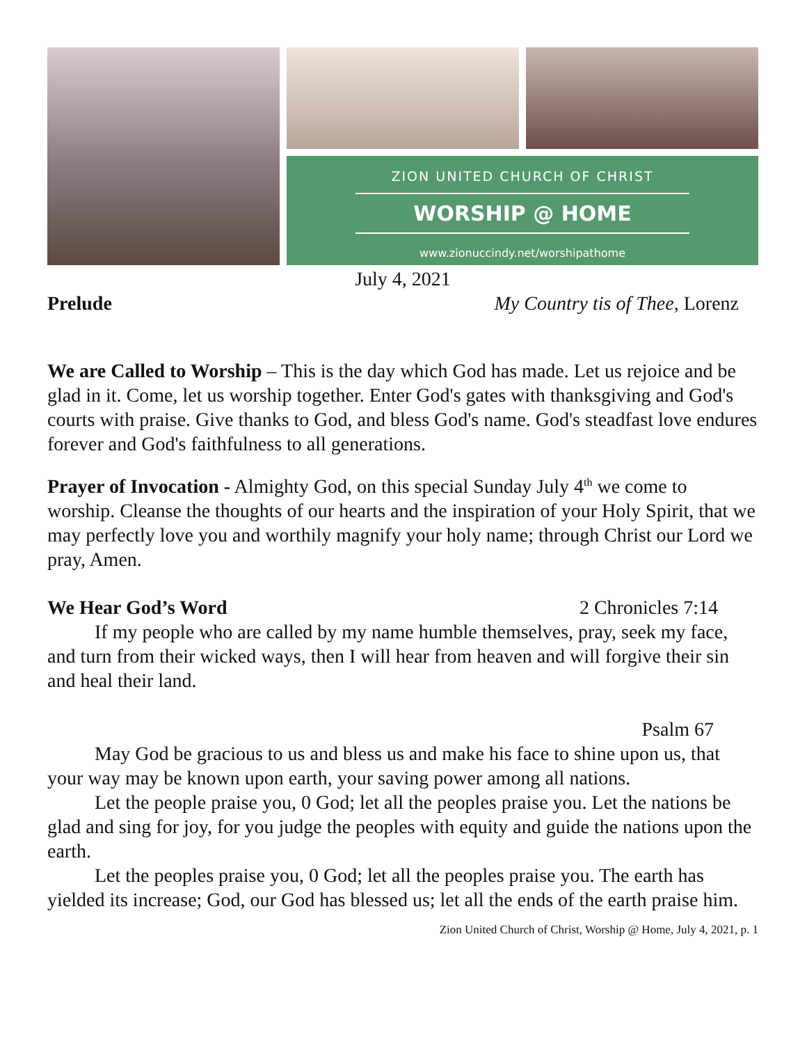ZION UNITED CHURCH OF CHRIST
WORSHIP @ HOME
www.zionuccindy.net/worshipathome
July 4, 2021
Prelude My Country tis of Thee, Lorenz
We are Called to Worship – This is the day which God has made. Let us rejoice and be glad in it. Come, let us worship together. Enter God's gates with thanksgiving and God's courts with praise. Give thanks to God, and bless God's name. God's steadfast love endures forever and God's faithfulness to all generations.
Prayer of Invocation - Almighty God, on this special Sunday July 4<sup>th</sup> we come to worship. Cleanse the thoughts of our hearts and the inspiration of your Holy Spirit, that we may perfectly love you and worthily magnify your holy name; through Christ our Lord we pray, Amen.
We Hear God’s Word 2 Chronicles 7:14
If my people who are called by my name humble themselves, pray, seek my face, and turn from their wicked ways, then I will hear from heaven and will forgive their sin and heal their land.
Psalm 67
May God be gracious to us and bless us and make his face to shine upon us, that your way may be known upon earth, your saving power among all nations.
Let the people praise you, 0 God; let all the peoples praise you. Let the nations be glad and sing for joy, for you judge the peoples with equity and guide the nations upon the earth.
Let the peoples praise you, 0 God; let all the peoples praise you. The earth has yielded its increase; God, our God has blessed us; let all the ends of the earth praise him.
Zion United Church of Christ, Worship @ Home, July 4, 2021, p. 1